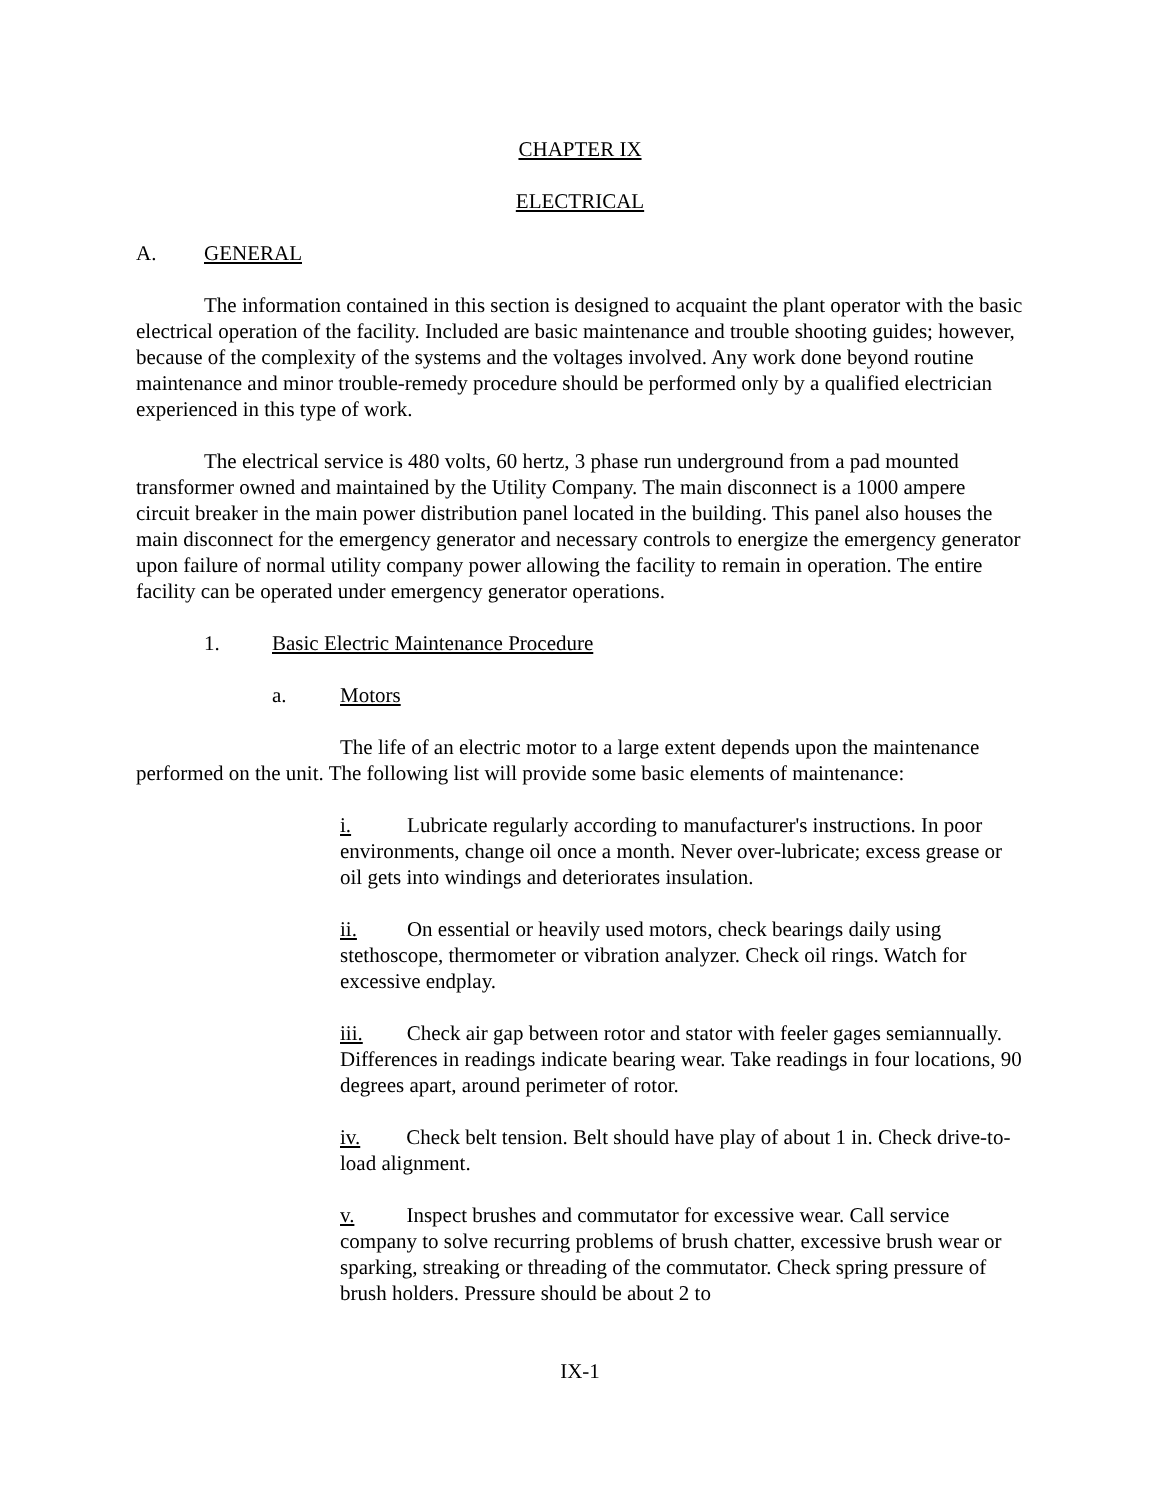CHAPTER IX
ELECTRICAL
A. GENERAL
The information contained in this section is designed to acquaint the plant operator with the basic electrical operation of the facility. Included are basic maintenance and trouble shooting guides; however, because of the complexity of the systems and the voltages involved. Any work done beyond routine maintenance and minor trouble-remedy procedure should be performed only by a qualified electrician experienced in this type of work.
The electrical service is 480 volts, 60 hertz, 3 phase run underground from a pad mounted transformer owned and maintained by the Utility Company. The main disconnect is a 1000 ampere circuit breaker in the main power distribution panel located in the building. This panel also houses the main disconnect for the emergency generator and necessary controls to energize the emergency generator upon failure of normal utility company power allowing the facility to remain in operation. The entire facility can be operated under emergency generator operations.
1. Basic Electric Maintenance Procedure
a. Motors
The life of an electric motor to a large extent depends upon the maintenance performed on the unit. The following list will provide some basic elements of maintenance:
i. Lubricate regularly according to manufacturer's instructions. In poor environments, change oil once a month. Never over-lubricate; excess grease or oil gets into windings and deteriorates insulation.
ii. On essential or heavily used motors, check bearings daily using stethoscope, thermometer or vibration analyzer. Check oil rings. Watch for excessive endplay.
iii. Check air gap between rotor and stator with feeler gages semiannually. Differences in readings indicate bearing wear. Take readings in four locations, 90 degrees apart, around perimeter of rotor.
iv. Check belt tension. Belt should have play of about 1 in. Check drive-to-load alignment.
v. Inspect brushes and commutator for excessive wear. Call service company to solve recurring problems of brush chatter, excessive brush wear or sparking, streaking or threading of the commutator. Check spring pressure of brush holders. Pressure should be about 2 to
IX-1